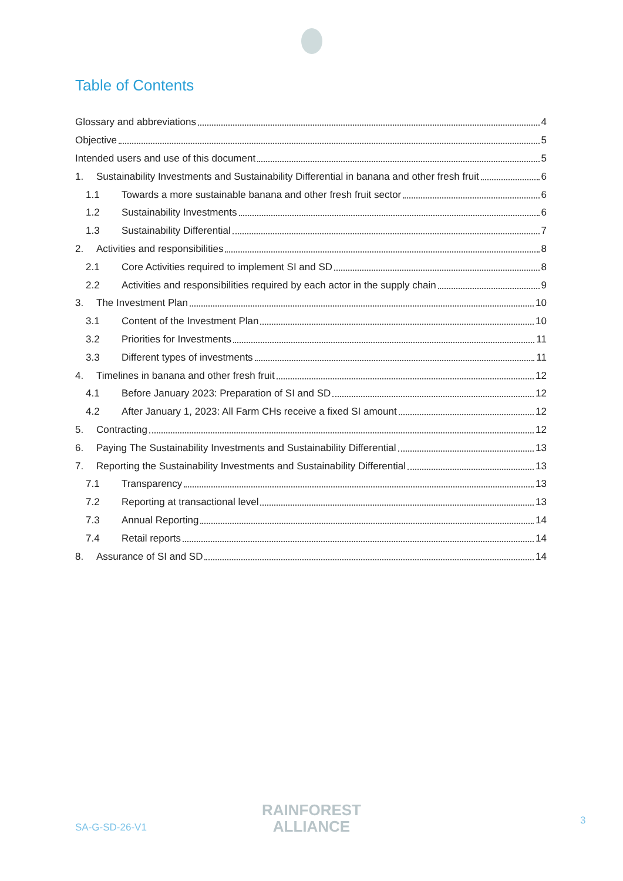Table of Contents
Glossary and abbreviations 4
Objective 5
Intended users and use of this document 5
1. Sustainability Investments and Sustainability Differential in banana and other fresh fruit 6
1.1 Towards a more sustainable banana and other fresh fruit sector 6
1.2 Sustainability Investments 6
1.3 Sustainability Differential 7
2. Activities and responsibilities 8
2.1 Core Activities required to implement SI and SD 8
2.2 Activities and responsibilities required by each actor in the supply chain 9
3. The Investment Plan 10
3.1 Content of the Investment Plan 10
3.2 Priorities for Investments 11
3.3 Different types of investments 11
4. Timelines in banana and other fresh fruit 12
4.1 Before January 2023: Preparation of SI and SD 12
4.2 After January 1, 2023: All Farm CHs receive a fixed SI amount 12
5. Contracting 12
6. Paying The Sustainability Investments and Sustainability Differential 13
7. Reporting the Sustainability Investments and Sustainability Differential 13
7.1 Transparency 13
7.2 Reporting at transactional level 13
7.3 Annual Reporting 14
7.4 Retail reports 14
8. Assurance of SI and SD 14
SA-G-SD-26-V1
RAINFOREST
ALLIANCE
3